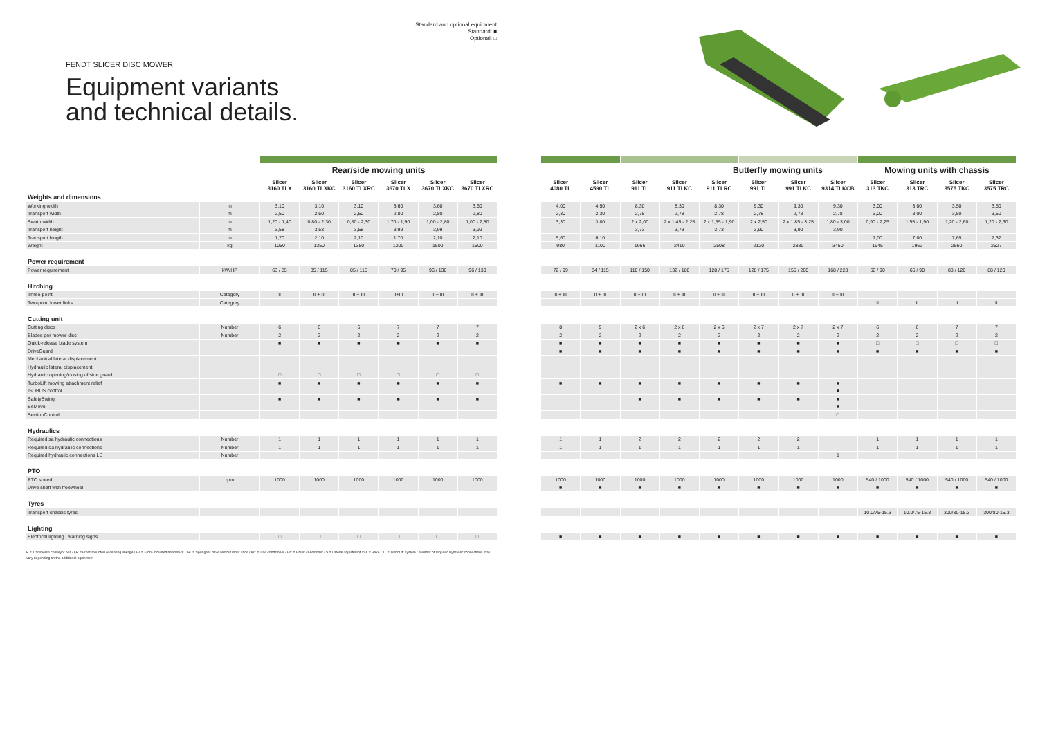Standard and optional equipment
Standard: ■
Optional: □
FENDT SLICER DISC MOWER
Equipment variants
and technical details.
| | | Rear/side mowing units | | | | | |
| --- | --- | --- | --- | --- | --- | --- | --- |
| | | Slicer 3160 TLX | Slicer 3160 TLXKC | Slicer 3160 TLXRC | Slicer 3670 TLX | Slicer 3670 TLXKC | Slicer 3670 TLXRC |
| Weights and dimensions | | | | | | | |
| Working width | m | 3,10 | 3,10 | 3,10 | 3,60 | 3,60 | 3,60 |
| Transport width | m | 2,50 | 2,50 | 2,50 | 2,80 | 2,80 | 2,80 |
| Swath width | m | 1,20 - 1,40 | 0,80 - 2,30 | 0,80 - 2,30 | 1,70 - 1,90 | 1,00 - 2,80 | 1,00 - 2,80 |
| Transport height | m | 3,58 | 3,58 | 3,58 | 3,99 | 3,99 | 3,99 |
| Transport length | m | 1,70 | 2,10 | 2,10 | 1,70 | 2,10 | 2,10 |
| Weight | kg | 1050 | 1350 | 1350 | 1200 | 1500 | 1500 |
| Power requirement | | | | | | | |
| Power requirement | kW/HP | 63 / 85 | 85 / 115 | 85 / 115 | 70 / 95 | 96 / 130 | 96 / 130 |
| Hitching | | | | | | | |
| Three-point | Category | II | II + III | II + III | II+III | II + III | II + III |
| Two-point lower links | Category | | | | | | |
| Cutting unit | | | | | | | |
| Cutting discs | Number | 6 | 6 | 6 | 7 | 7 | 7 |
| Blades per mower disc | Number | 2 | 2 | 2 | 2 | 2 | 2 |
| Quick-release blade system | | ■ | ■ | ■ | ■ | ■ | ■ |
| DriveGuard | | | | | | | |
| Mechanical lateral displacement | | | | | | | |
| Hydraulic lateral displacement | | | | | | | |
| Hydraulic opening/closing of side guard | | □ | □ | □ | □ | □ | □ |
| TurboLift mowing attachment relief | | ■ | ■ | ■ | ■ | ■ | ■ |
| ISOBUS control | | | | | | | |
| SafetySwing | | ■ | ■ | ■ | ■ | ■ | ■ |
| BeMove | | | | | | | |
| SectionControl | | | | | | | |
| Hydraulics | | | | | | | |
| Required sa hydraulic connections | Number | 1 | 1 | 1 | 1 | 1 | 1 |
| Required da hydraulic connections | Number | 1 | 1 | 1 | 1 | 1 | 1 |
| Required hydraulic connections LS | Number | | | | | | |
| PTO | | | | | | | |
| PTO speed | rpm | 1000 | 1000 | 1000 | 1000 | 1000 | 1000 |
| Drive shaft with freewheel | | | | | | | |
| Tyres | | | | | | | |
| Transport chassis tyres | | | | | | | |
| Lighting | | | | | | | |
| Electrical lighting / warning signs | | □ | □ | □ | □ | □ | □ |
| Butterfly mowing units | | | | | | | | Mowing units with chassis | | | |
| --- | --- | --- | --- | --- | --- | --- | --- | --- | --- | --- | --- |
| Slicer 4080 TL | Slicer 4590 TL | Slicer 911 TL | Slicer 911 TLKC | Slicer 911 TLRC | Slicer 991 TL | Slicer 991 TLKC | Slicer 9314 TLKCB | Slicer 313 TKC | Slicer 313 TRC | Slicer 3575 TKC | Slicer 3575 TRC |
| 4,00 | 4,50 | 8,30 | 8,30 | 8,30 | 9,30 | 9,30 | 9,30 | 3,00 | 3,00 | 3,50 | 3,50 |
| 2,30 | 2,30 | 2,78 | 2,78 | 2,78 | 2,78 | 2,78 | 2,78 | 3,00 | 3,00 | 3,50 | 3,50 |
| 3,30 | 3,80 | 2 x 2,00 | 2 x 1,45 - 2,25 | 2 x 1,55 - 1,90 | 2 x 2,50 | 2 x 1,85 - 3,25 | 1,80 - 3,00 | 0,90 - 2,25 | 1,55 - 1,90 | 1,20 - 2,60 | 1,20 - 2,60 |
| | | 3,73 | 3,73 | 3,73 | 3,90 | 3,90 | 3,90 | | | | |
| 5,60 | 6,10 | | | | | | | 7,00 | 7,00 | 7,65 | 7,32 |
| 980 | 1100 | 1966 | 2410 | 2508 | 2120 | 2830 | 3450 | 1945 | 1962 | 2560 | 2527 |
| 72 / 99 | 84 / 115 | 110 / 150 | 132 / 180 | 128 / 175 | 128 / 175 | 155 / 200 | 168 / 228 | 66 / 90 | 66 / 90 | 88 / 120 | 88 / 120 |
| II + III | II + III | II + III | II + III | II + III | II + III | II + III | II + III | | | | |
| | | | | | | | | II | II | II | II |
| 8 | 9 | 2 x 6 | 2 x 6 | 2 x 6 | 2 x 7 | 2 x 7 | 2 x 7 | 6 | 6 | 7 | 7 |
| 2 | 2 | 2 | 2 | 2 | 2 | 2 | 2 | 2 | 2 | 2 | 2 |
| ■ | ■ | ■ | ■ | ■ | ■ | ■ | ■ | □ | □ | □ | □ |
| ■ | ■ | ■ | ■ | ■ | ■ | ■ | ■ | ■ | ■ | ■ | ■ |
| ■ | ■ | ■ | ■ | ■ | ■ | ■ | ■ | | | | |
| | | | | | | | ■ | | | | |
| | | ■ | ■ | ■ | ■ | ■ | ■ | | | | |
| | | | | | | | ■ | | | | |
| | | | | | | | □ | | | | |
| 1 | 1 | 2 | 2 | 2 | 2 | 2 | | 1 | 1 | 1 | 1 |
| 1 | 1 | 1 | 1 | 1 | 1 | 1 | | 1 | 1 | 1 | 1 |
| | | | | | | | 1 | | | | |
| 1000 | 1000 | 1000 | 1000 | 1000 | 1000 | 1000 | 1000 | 540 / 1000 | 540 / 1000 | 540 / 1000 | 540 / 1000 |
| ■ | ■ | ■ | ■ | ■ | ■ | ■ | ■ | ■ | ■ | ■ | ■ |
| | | | | | | | | 10.0/75-15.3 | 10.0/75-15.3 | 300/80-15.3 | 300/80-15.3 |
| ■ | ■ | ■ | ■ | ■ | ■ | ■ | ■ | ■ | ■ | ■ | ■ |
B = Transverse conveyor belt / FP = Front-mounted oscillating linkage / FZ = Front-mounted headstock / ISL = Spur gear drive without inner shoe / KC = Tine conditioner / RC = Roller conditioner / S = Lateral adjustment / SL = Rake / TL = TurboLift system / Number of required hydraulic connections may vary depending on the additional equipment